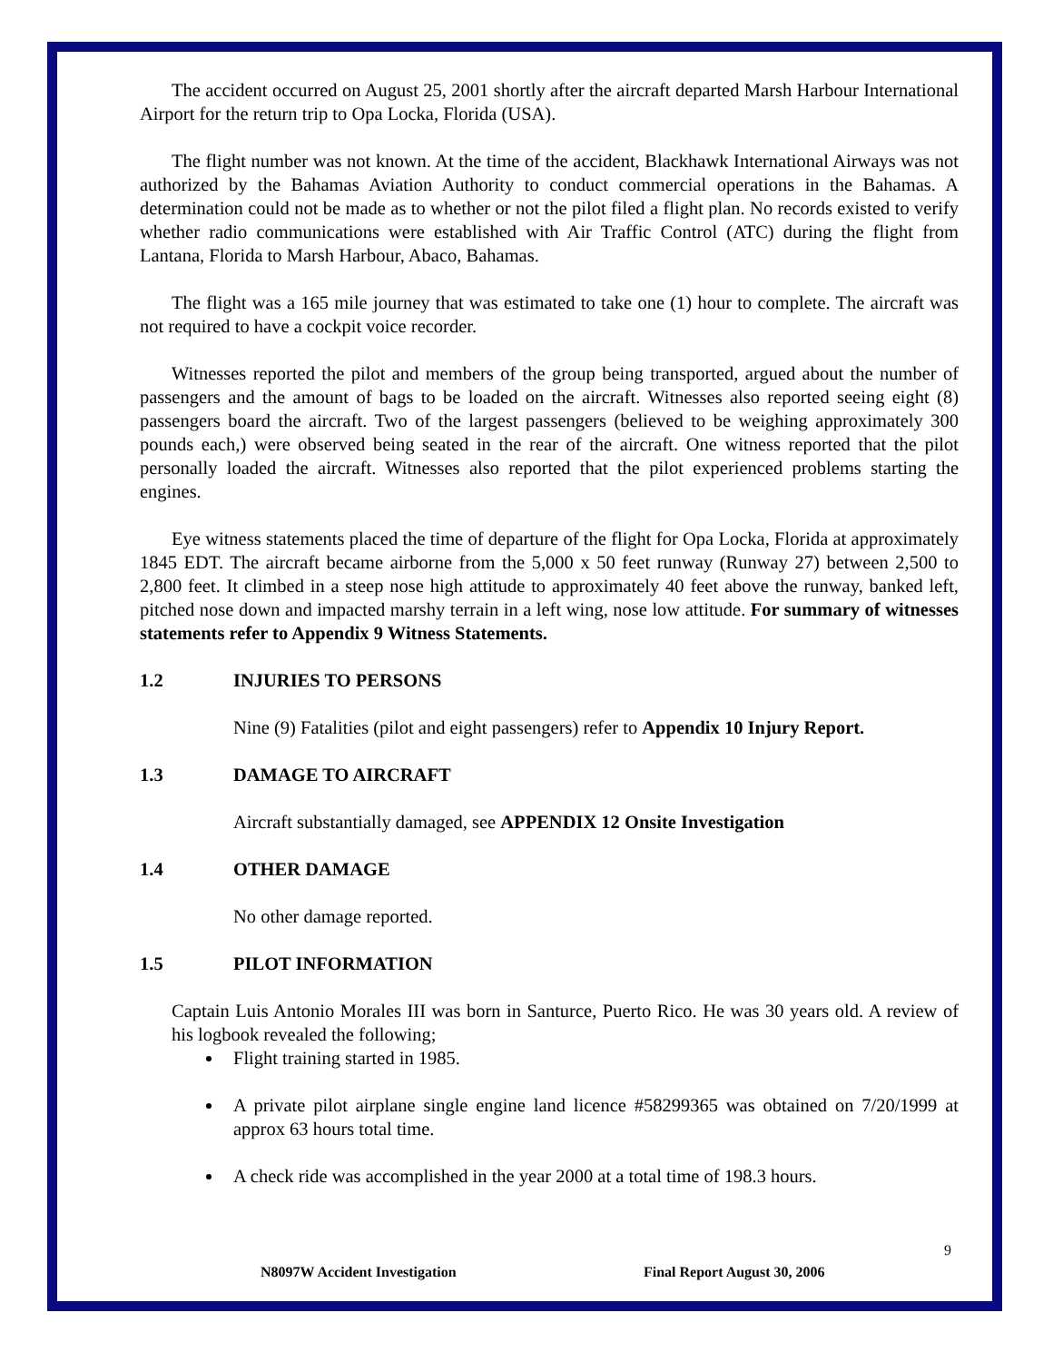The accident occurred on August 25, 2001 shortly after the aircraft departed Marsh Harbour International Airport for the return trip to Opa Locka, Florida (USA).
The flight number was not known. At the time of the accident, Blackhawk International Airways was not authorized by the Bahamas Aviation Authority to conduct commercial operations in the Bahamas. A determination could not be made as to whether or not the pilot filed a flight plan. No records existed to verify whether radio communications were established with Air Traffic Control (ATC) during the flight from Lantana, Florida to Marsh Harbour, Abaco, Bahamas.
The flight was a 165 mile journey that was estimated to take one (1) hour to complete. The aircraft was not required to have a cockpit voice recorder.
Witnesses reported the pilot and members of the group being transported, argued about the number of passengers and the amount of bags to be loaded on the aircraft. Witnesses also reported seeing eight (8) passengers board the aircraft. Two of the largest passengers (believed to be weighing approximately 300 pounds each,) were observed being seated in the rear of the aircraft. One witness reported that the pilot personally loaded the aircraft. Witnesses also reported that the pilot experienced problems starting the engines.
Eye witness statements placed the time of departure of the flight for Opa Locka, Florida at approximately 1845 EDT. The aircraft became airborne from the 5,000 x 50 feet runway (Runway 27) between 2,500 to 2,800 feet. It climbed in a steep nose high attitude to approximately 40 feet above the runway, banked left, pitched nose down and impacted marshy terrain in a left wing, nose low attitude. For summary of witnesses statements refer to Appendix 9 Witness Statements.
1.2 INJURIES TO PERSONS
Nine (9) Fatalities (pilot and eight passengers) refer to Appendix 10 Injury Report.
1.3 DAMAGE TO AIRCRAFT
Aircraft substantially damaged, see APPENDIX 12 Onsite Investigation
1.4 OTHER DAMAGE
No other damage reported.
1.5 PILOT INFORMATION
Captain Luis Antonio Morales III was born in Santurce, Puerto Rico. He was 30 years old. A review of his logbook revealed the following;
Flight training started in 1985.
A private pilot airplane single engine land licence #58299365 was obtained on 7/20/1999 at approx 63 hours total time.
A check ride was accomplished in the year 2000 at a total time of 198.3 hours.
9
N8097W Accident Investigation Final Report August 30, 2006